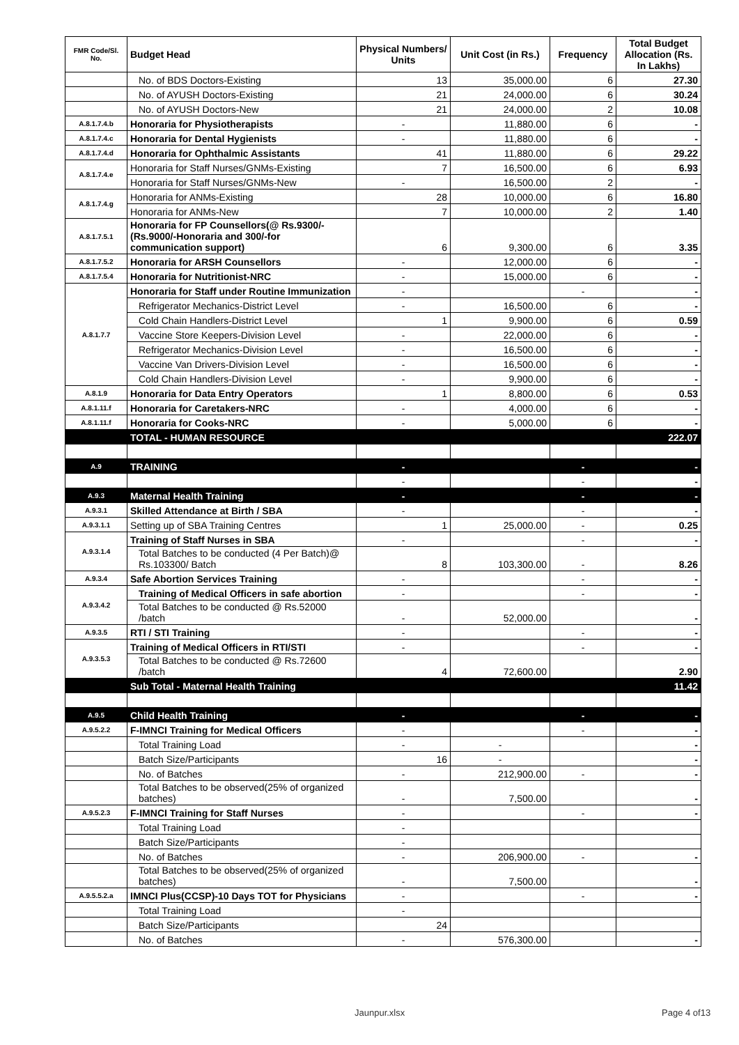| FMR Code/Sl. No. | Budget Head | Physical Numbers/ Units | Unit Cost (in Rs.) | Frequency | Total Budget Allocation (Rs. In Lakhs) |
| --- | --- | --- | --- | --- | --- |
| | No. of BDS Doctors-Existing | 13 | 35,000.00 | 6 | 27.30 |
| | No. of AYUSH Doctors-Existing | 21 | 24,000.00 | 6 | 30.24 |
| | No. of AYUSH Doctors-New | 21 | 24,000.00 | 2 | 10.08 |
| A.8.1.7.4.b | Honoraria for Physiotherapists | - | 11,880.00 | 6 | - |
| A.8.1.7.4.c | Honoraria for Dental Hygienists | - | 11,880.00 | 6 | - |
| A.8.1.7.4.d | Honoraria for Ophthalmic Assistants | 41 | 11,880.00 | 6 | 29.22 |
| A.8.1.7.4.e | Honoraria for Staff Nurses/GNMs-Existing | 7 | 16,500.00 | 6 | 6.93 |
| | Honoraria for Staff Nurses/GNMs-New | - | 16,500.00 | 2 | - |
| A.8.1.7.4.g | Honoraria for ANMs-Existing | 28 | 10,000.00 | 6 | 16.80 |
| | Honoraria for ANMs-New | 7 | 10,000.00 | 2 | 1.40 |
| A.8.1.7.5.1 | Honoraria for FP Counsellors(@ Rs.9300/- (Rs.9000/-Honoraria and 300/-for communication support) | 6 | 9,300.00 | 6 | 3.35 |
| A.8.1.7.5.2 | Honoraria for ARSH Counsellors | - | 12,000.00 | 6 | - |
| A.8.1.7.5.4 | Honoraria for Nutritionist-NRC | - | 15,000.00 | 6 | - |
| A.8.1.7.7 | Honoraria for Staff under Routine Immunization | - | | - | - |
| | Refrigerator Mechanics-District Level | - | 16,500.00 | 6 | - |
| | Cold Chain Handlers-District Level | 1 | 9,900.00 | 6 | 0.59 |
| | Vaccine Store Keepers-Division Level | - | 22,000.00 | 6 | - |
| | Refrigerator Mechanics-Division Level | - | 16,500.00 | 6 | - |
| | Vaccine Van Drivers-Division Level | - | 16,500.00 | 6 | - |
| | Cold Chain Handlers-Division Level | - | 9,900.00 | 6 | - |
| A.8.1.9 | Honoraria for Data Entry Operators | 1 | 8,800.00 | 6 | 0.53 |
| A.8.1.11.f | Honoraria for Caretakers-NRC | - | 4,000.00 | 6 | - |
| A.8.1.11.f | Honoraria for Cooks-NRC | - | 5,000.00 | 6 | - |
| | TOTAL - HUMAN RESOURCE | | | | 222.07 |
| A.9 | TRAINING | - | | - | - |
| | | - | | - | - |
| A.9.3 | Maternal Health Training | - | | - | - |
| A.9.3.1 | Skilled Attendance at Birth / SBA | - | | - | - |
| A.9.3.1.1 | Setting up of SBA Training Centres | 1 | 25,000.00 | - | 0.25 |
| A.9.3.1.4 | Training of Staff Nurses in SBA | - | | - | - |
| | Total Batches to be conducted (4 Per Batch)@ Rs.103300/ Batch | 8 | 103,300.00 | - | 8.26 |
| A.9.3.4 | Safe Abortion Services Training | - | | - | - |
| A.9.3.4.2 | Training of Medical Officers in safe abortion | - | | - | - |
| | Total Batches to be conducted @ Rs.52000 /batch | - | 52,000.00 | | - |
| A.9.3.5 | RTI / STI Training | - | | - | - |
| A.9.3.5.3 | Training of Medical Officers in RTI/STI | - | | - | - |
| | Total Batches to be conducted @ Rs.72600 /batch | 4 | 72,600.00 | | 2.90 |
| | Sub Total - Maternal Health Training | | | | 11.42 |
| A.9.5 | Child Health Training | - | | - | - |
| A.9.5.2.2 | F-IMNCI Training for Medical Officers | - | | - | - |
| | Total Training Load | - | - | | - |
| | Batch Size/Participants | 16 | - | | - |
| | No. of Batches | - | 212,900.00 | - | - |
| | Total Batches to be observed(25% of organized batches) | - | 7,500.00 | | - |
| A.9.5.2.3 | F-IMNCI Training for Staff Nurses | - | | - | - |
| | Total Training Load | - | | | |
| | Batch Size/Participants | - | | | |
| | No. of Batches | - | 206,900.00 | - | - |
| | Total Batches to be observed(25% of organized batches) | - | 7,500.00 | | - |
| A.9.5.5.2.a | IMNCI Plus(CCSP)-10 Days TOT for Physicians | - | | - | - |
| | Total Training Load | - | | | |
| | Batch Size/Participants | 24 | | | |
| | No. of Batches | - | 576,300.00 | | - |
Jaunpur.xlsx Page 4 of13